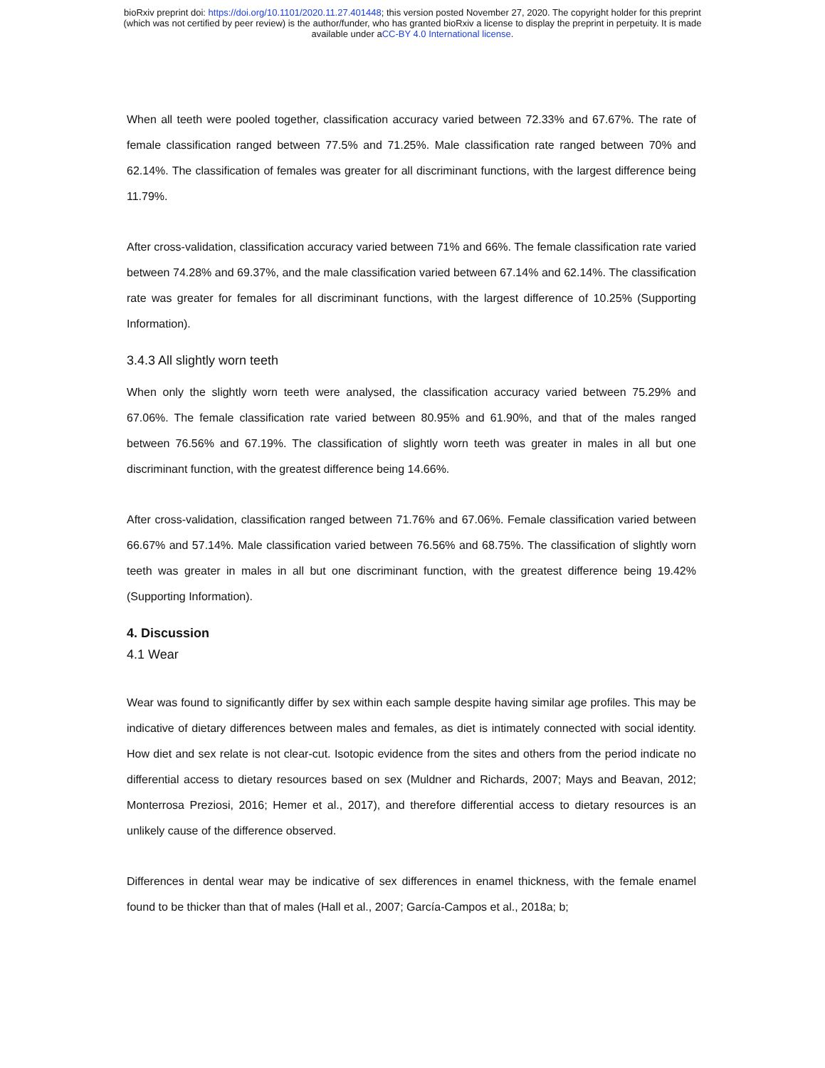bioRxiv preprint doi: https://doi.org/10.1101/2020.11.27.401448; this version posted November 27, 2020. The copyright holder for this preprint
(which was not certified by peer review) is the author/funder, who has granted bioRxiv a license to display the preprint in perpetuity. It is made
available under aCC-BY 4.0 International license.
When all teeth were pooled together, classification accuracy varied between 72.33% and 67.67%. The rate of female classification ranged between 77.5% and 71.25%. Male classification rate ranged between 70% and 62.14%. The classification of females was greater for all discriminant functions, with the largest difference being 11.79%.
After cross-validation, classification accuracy varied between 71% and 66%. The female classification rate varied between 74.28% and 69.37%, and the male classification varied between 67.14% and 62.14%. The classification rate was greater for females for all discriminant functions, with the largest difference of 10.25% (Supporting Information).
3.4.3 All slightly worn teeth
When only the slightly worn teeth were analysed, the classification accuracy varied between 75.29% and 67.06%. The female classification rate varied between 80.95% and 61.90%, and that of the males ranged between 76.56% and 67.19%. The classification of slightly worn teeth was greater in males in all but one discriminant function, with the greatest difference being 14.66%.
After cross-validation, classification ranged between 71.76% and 67.06%. Female classification varied between 66.67% and 57.14%. Male classification varied between 76.56% and 68.75%. The classification of slightly worn teeth was greater in males in all but one discriminant function, with the greatest difference being 19.42% (Supporting Information).
4. Discussion
4.1 Wear
Wear was found to significantly differ by sex within each sample despite having similar age profiles. This may be indicative of dietary differences between males and females, as diet is intimately connected with social identity. How diet and sex relate is not clear-cut. Isotopic evidence from the sites and others from the period indicate no differential access to dietary resources based on sex (Muldner and Richards, 2007; Mays and Beavan, 2012; Monterrosa Preziosi, 2016; Hemer et al., 2017), and therefore differential access to dietary resources is an unlikely cause of the difference observed.
Differences in dental wear may be indicative of sex differences in enamel thickness, with the female enamel found to be thicker than that of males (Hall et al., 2007; García-Campos et al., 2018a; b;